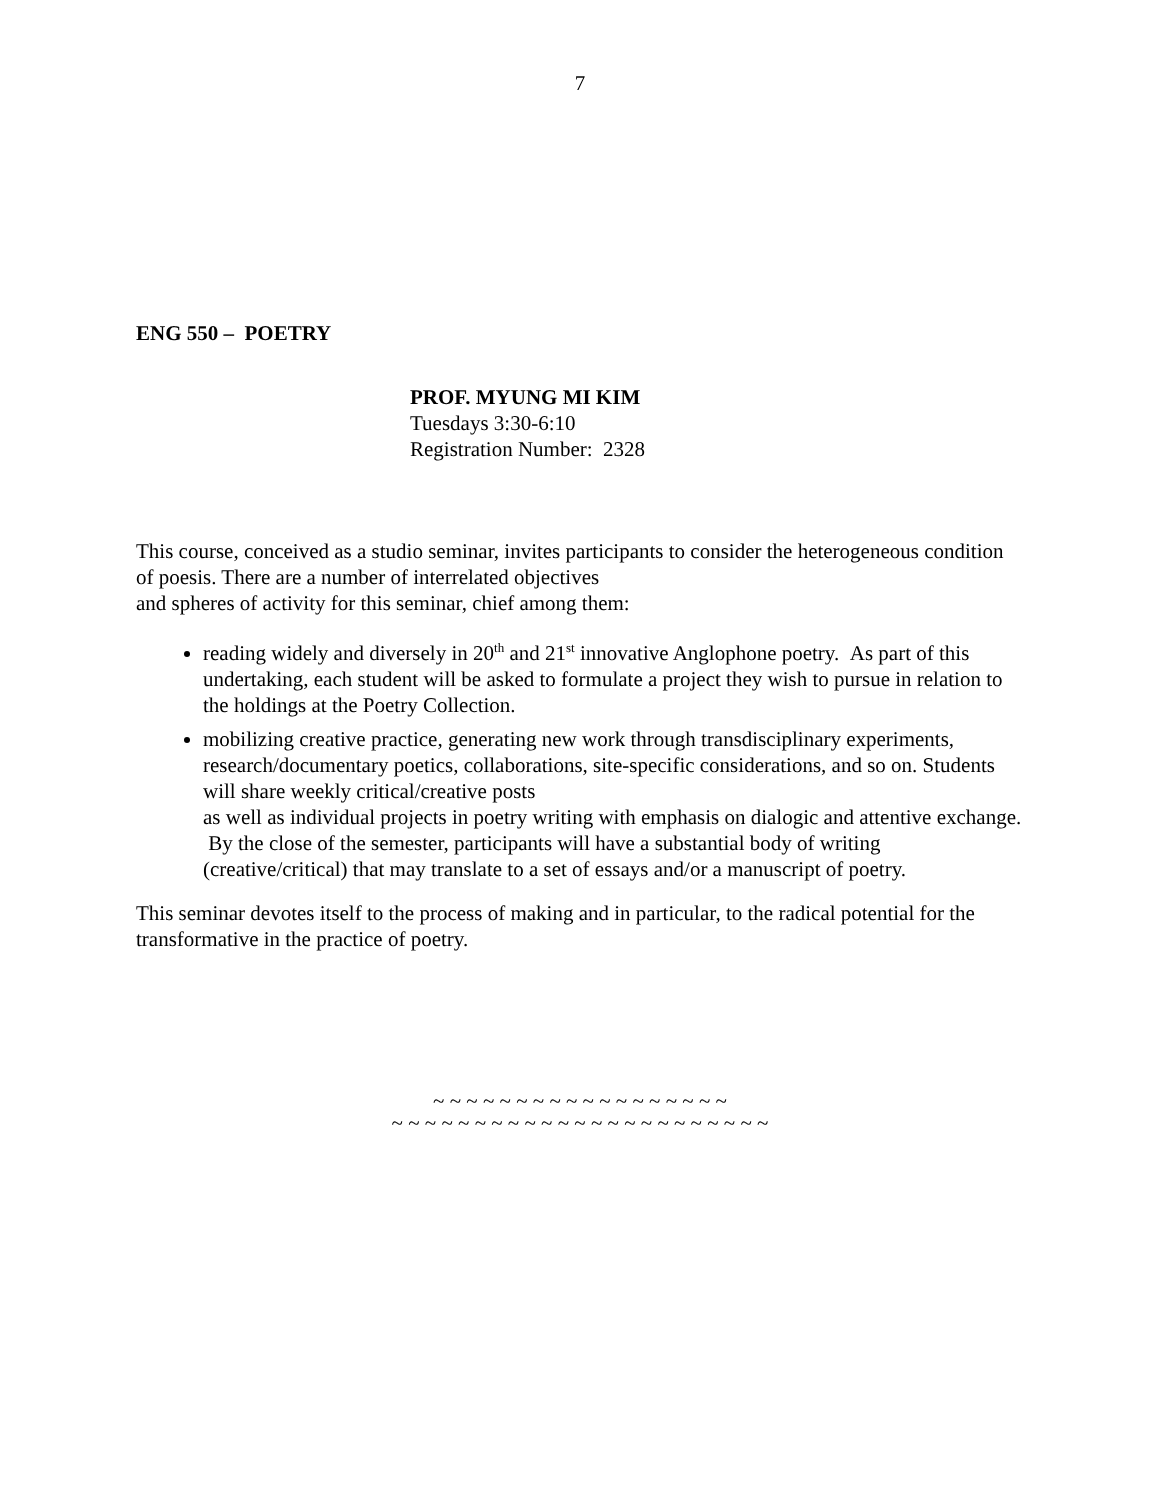7
ENG 550 – POETRY
PROF. MYUNG MI KIM
Tuesdays 3:30-6:10
Registration Number: 2328
This course, conceived as a studio seminar, invites participants to consider the heterogeneous condition of poesis. There are a number of interrelated objectives
and spheres of activity for this seminar, chief among them:
reading widely and diversely in 20<sup>th</sup> and 21<sup>st</sup> innovative Anglophone poetry. As part of this undertaking, each student will be asked to formulate a project they wish to pursue in relation to the holdings at the Poetry Collection.
mobilizing creative practice, generating new work through transdisciplinary experiments, research/documentary poetics, collaborations, site-specific considerations, and so on. Students will share weekly critical/creative posts
as well as individual projects in poetry writing with emphasis on dialogic and attentive exchange. By the close of the semester, participants will have a substantial body of writing (creative/critical) that may translate to a set of essays and/or a manuscript of poetry.
This seminar devotes itself to the process of making and in particular, to the radical potential for the transformative in the practice of poetry.
~ ~ ~ ~ ~ ~ ~ ~ ~ ~ ~ ~ ~ ~ ~ ~ ~ ~
~ ~ ~ ~ ~ ~ ~ ~ ~ ~ ~ ~ ~ ~ ~ ~ ~ ~ ~ ~ ~ ~ ~